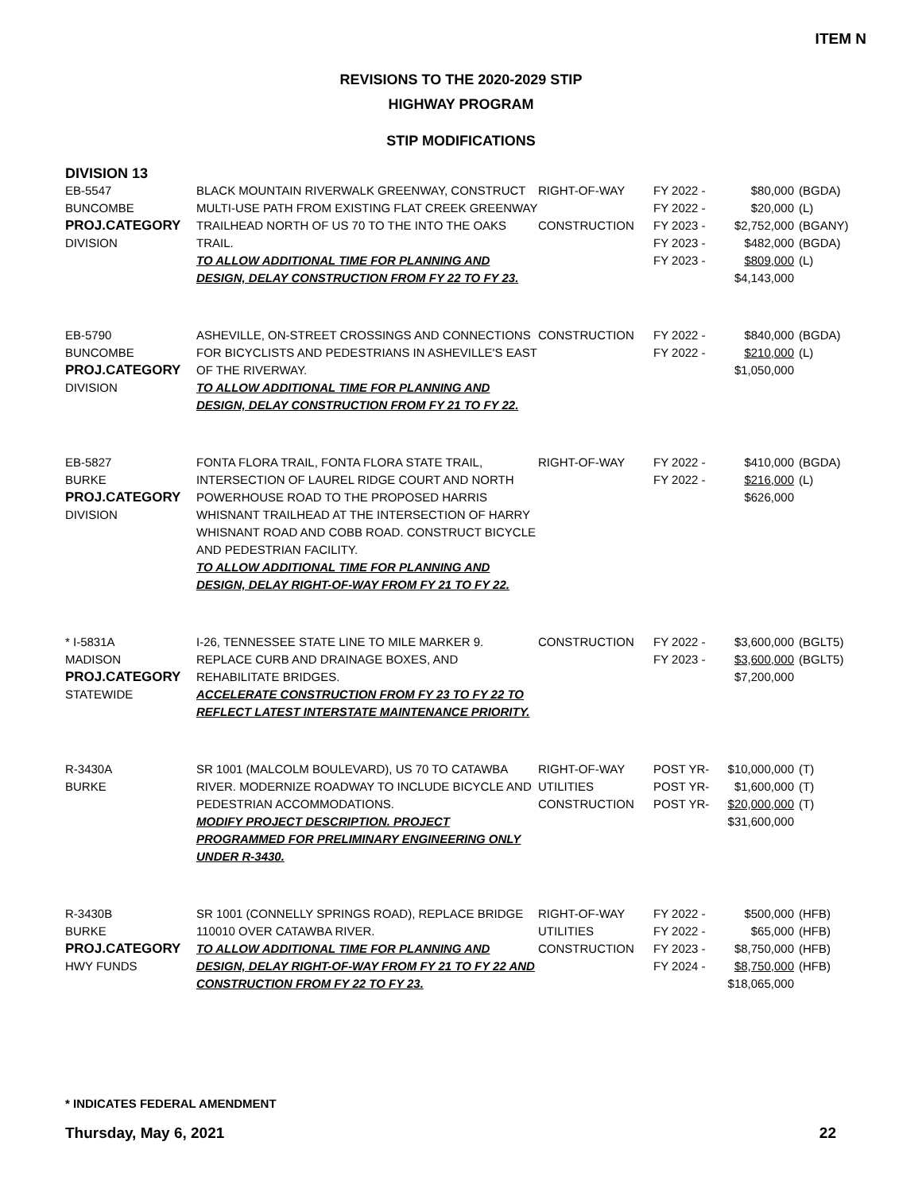ITEM N
REVISIONS TO THE 2020-2029 STIP
HIGHWAY PROGRAM
STIP MODIFICATIONS
DIVISION 13
| EB-5547 BUNCOMBE PROJ.CATEGORY DIVISION | BLACK MOUNTAIN RIVERWALK GREENWAY, CONSTRUCT MULTI-USE PATH FROM EXISTING FLAT CREEK GREENWAY TRAILHEAD NORTH OF US 70 TO THE INTO THE OAKS TRAIL. TO ALLOW ADDITIONAL TIME FOR PLANNING AND DESIGN, DELAY CONSTRUCTION FROM FY 22 TO FY 23. | RIGHT-OF-WAY CONSTRUCTION | FY 2022 - FY 2022 - FY 2023 - FY 2023 - FY 2023 - | $80,000 $20,000 $2,752,000 $482,000 $809,000 $4,143,000 | (BGDA) (L) (BGANY) (BGDA) (L) |
| EB-5790 BUNCOMBE PROJ.CATEGORY DIVISION | ASHEVILLE, ON-STREET CROSSINGS AND CONNECTIONS FOR BICYCLISTS AND PEDESTRIANS IN ASHEVILLE'S EAST OF THE RIVERWAY. TO ALLOW ADDITIONAL TIME FOR PLANNING AND DESIGN, DELAY CONSTRUCTION FROM FY 21 TO FY 22. | CONSTRUCTION | FY 2022 - FY 2022 - | $840,000 $210,000 $1,050,000 | (BGDA) (L) |
| EB-5827 BURKE PROJ.CATEGORY DIVISION | FONTA FLORA TRAIL, FONTA FLORA STATE TRAIL, INTERSECTION OF LAUREL RIDGE COURT AND NORTH POWERHOUSE ROAD TO THE PROPOSED HARRIS WHISNANT TRAILHEAD AT THE INTERSECTION OF HARRY WHISNANT ROAD AND COBB ROAD. CONSTRUCT BICYCLE AND PEDESTRIAN FACILITY. TO ALLOW ADDITIONAL TIME FOR PLANNING AND DESIGN, DELAY RIGHT-OF-WAY FROM FY 21 TO FY 22. | RIGHT-OF-WAY | FY 2022 - FY 2022 - | $410,000 $216,000 $626,000 | (BGDA) (L) |
| * I-5831A MADISON PROJ.CATEGORY STATEWIDE | I-26, TENNESSEE STATE LINE TO MILE MARKER 9. REPLACE CURB AND DRAINAGE BOXES, AND REHABILITATE BRIDGES. ACCELERATE CONSTRUCTION FROM FY 23 TO FY 22 TO REFLECT LATEST INTERSTATE MAINTENANCE PRIORITY. | CONSTRUCTION | FY 2022 - FY 2023 - | $3,600,000 $3,600,000 $7,200,000 | (BGLT5) (BGLT5) |
| R-3430A BURKE | SR 1001 (MALCOLM BOULEVARD), US 70 TO CATAWBA RIVER. MODERNIZE ROADWAY TO INCLUDE BICYCLE AND PEDESTRIAN ACCOMMODATIONS. MODIFY PROJECT DESCRIPTION. PROJECT PROGRAMMED FOR PRELIMINARY ENGINEERING ONLY UNDER R-3430. | RIGHT-OF-WAY UTILITIES CONSTRUCTION | POST YR- POST YR- POST YR- | $10,000,000 $1,600,000 $20,000,000 $31,600,000 | (T) (T) (T) |
| R-3430B BURKE PROJ.CATEGORY HWY FUNDS | SR 1001 (CONNELLY SPRINGS ROAD), REPLACE BRIDGE 110010 OVER CATAWBA RIVER. TO ALLOW ADDITIONAL TIME FOR PLANNING AND DESIGN, DELAY RIGHT-OF-WAY FROM FY 21 TO FY 22 AND CONSTRUCTION FROM FY 22 TO FY 23. | RIGHT-OF-WAY UTILITIES CONSTRUCTION | FY 2022 - FY 2022 - FY 2023 - FY 2024 - | $500,000 $65,000 $8,750,000 $8,750,000 $18,065,000 | (HFB) (HFB) (HFB) (HFB) |
* INDICATES FEDERAL AMENDMENT
Thursday, May 6, 2021 22